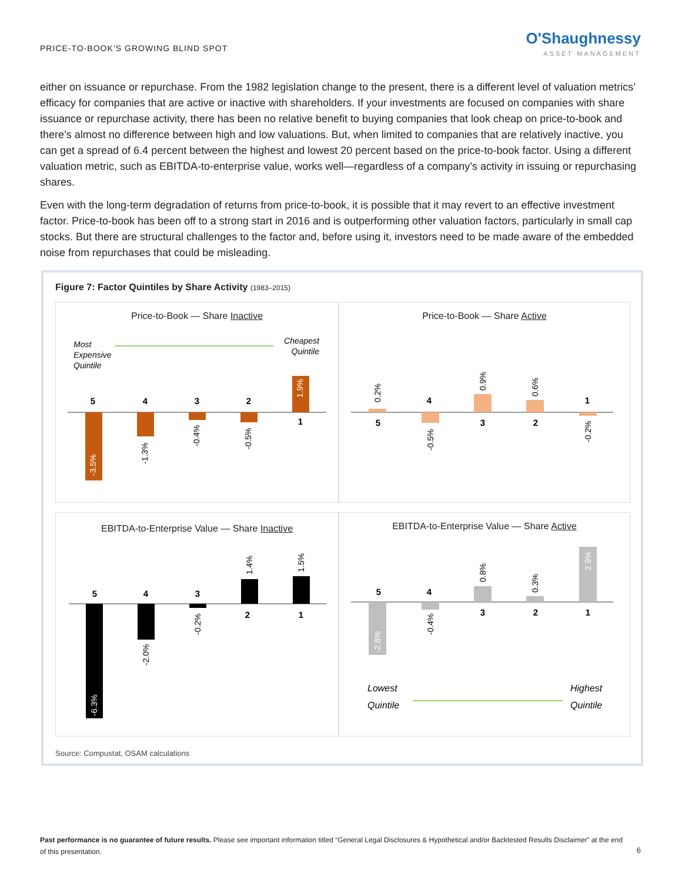PRICE-TO-BOOK’S GROWING BLIND SPOT
O'Shaughnessy
ASSET MANAGEMENT
either on issuance or repurchase. From the 1982 legislation change to the present, there is a different level of valuation metrics’ efficacy for companies that are active or inactive with shareholders. If your investments are focused on companies with share issuance or repurchase activity, there has been no relative benefit to buying companies that look cheap on price-to-book and there’s almost no difference between high and low valuations. But, when limited to companies that are relatively inactive, you can get a spread of 6.4 percent between the highest and lowest 20 percent based on the price-to-book factor. Using a different valuation metric, such as EBITDA-to-enterprise value, works well—regardless of a company’s activity in issuing or repurchasing shares.
Even with the long-term degradation of returns from price-to-book, it is possible that it may revert to an effective investment factor. Price-to-book has been off to a strong start in 2016 and is outperforming other valuation factors, particularly in small cap stocks. But there are structural challenges to the factor and, before using it, investors need to be made aware of the embedded noise from repurchases that could be misleading.
Figure 7: Factor Quintiles by Share Activity (1983–2015)
Price-to-Book — Share Inactive
Most
Expensive
Quintile
Cheapest
Quintile
5
4
3
2
1
-3.5%
-1.3%
-0.4%
-0.5%
1.9%
Price-to-Book — Share Active
5
4
3
2
1
0.2%
-0.5%
0.9%
0.6%
-0.2%
EBITDA-to-Enterprise Value — Share Inactive
5
4
3
2
1
-6.3%
-2.0%
-0.2%
1.4%
1.5%
EBITDA-to-Enterprise Value — Share Active
5
4
3
2
1
-2.8%
-0.4%
0.8%
0.3%
2.9%
Lowest
Quintile
Highest
Quintile
Source: Compustat, OSAM calculations
Past performance is no guarantee of future results. Please see important information titled “General Legal Disclosures & Hypothetical and/or Backtested Results Disclaimer” at the end of this presentation.
6